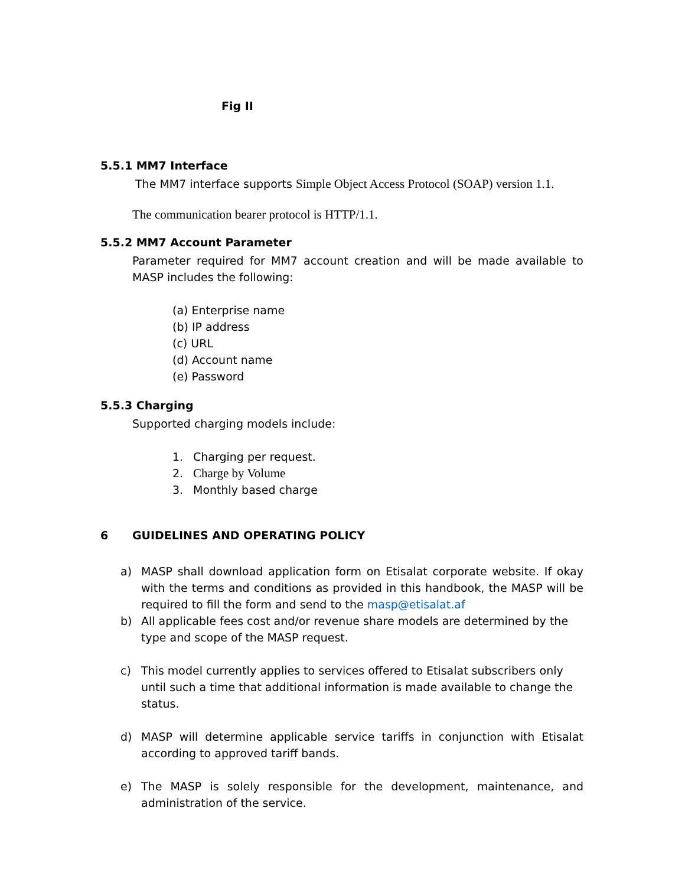Fig II
5.5.1 MM7 Interface
The MM7 interface supports Simple Object Access Protocol (SOAP) version 1.1.
The communication bearer protocol is HTTP/1.1.
5.5.2 MM7 Account Parameter
Parameter required for MM7 account creation and will be made available to MASP includes the following:
(a) Enterprise name
(b) IP address
(c) URL
(d) Account name
(e) Password
5.5.3 Charging
Supported charging models include:
1. Charging per request.
2. Charge by Volume
3. Monthly based charge
6 GUIDELINES AND OPERATING POLICY
a) MASP shall download application form on Etisalat corporate website. If okay with the terms and conditions as provided in this handbook, the MASP will be required to fill the form and send to the masp@etisalat.af
b) All applicable fees cost and/or revenue share models are determined by the type and scope of the MASP request.
c) This model currently applies to services offered to Etisalat subscribers only until such a time that additional information is made available to change the status.
d) MASP will determine applicable service tariffs in conjunction with Etisalat according to approved tariff bands.
e) The MASP is solely responsible for the development, maintenance, and administration of the service.